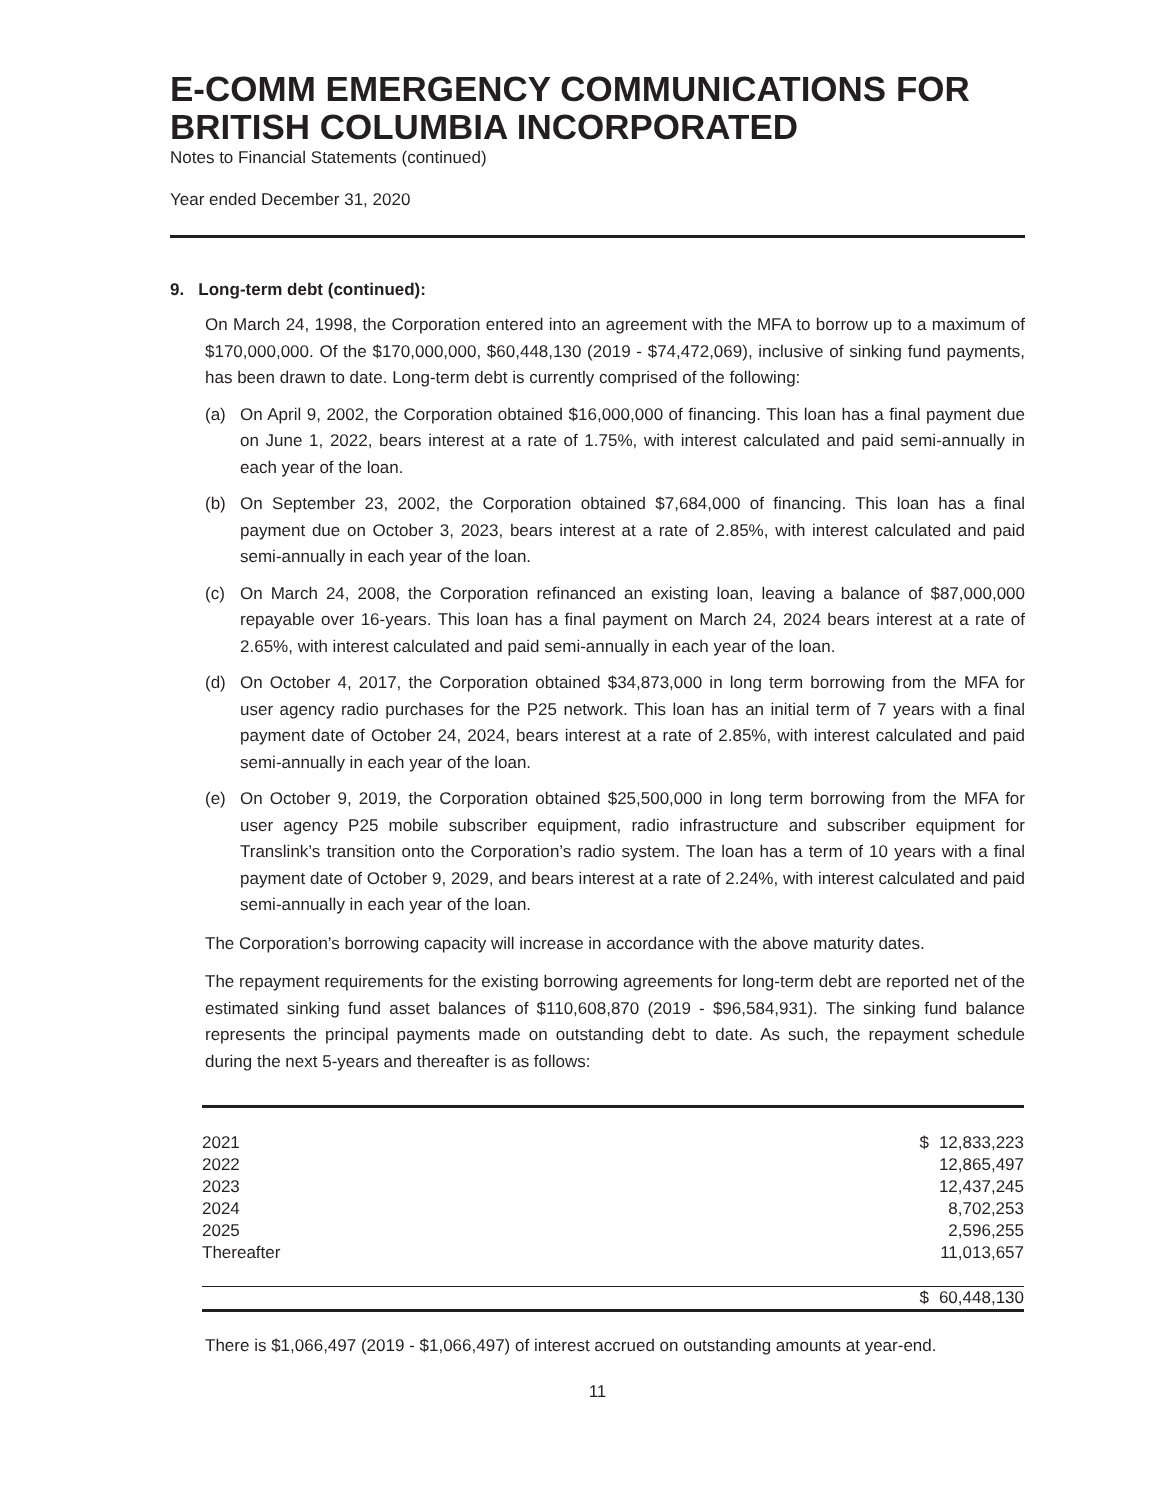E-COMM EMERGENCY COMMUNICATIONS FOR BRITISH COLUMBIA INCORPORATED
Notes to Financial Statements (continued)
Year ended December 31, 2020
9. Long-term debt (continued):
On March 24, 1998, the Corporation entered into an agreement with the MFA to borrow up to a maximum of $170,000,000. Of the $170,000,000, $60,448,130 (2019 - $74,472,069), inclusive of sinking fund payments, has been drawn to date. Long-term debt is currently comprised of the following:
(a) On April 9, 2002, the Corporation obtained $16,000,000 of financing. This loan has a final payment due on June 1, 2022, bears interest at a rate of 1.75%, with interest calculated and paid semi-annually in each year of the loan.
(b) On September 23, 2002, the Corporation obtained $7,684,000 of financing. This loan has a final payment due on October 3, 2023, bears interest at a rate of 2.85%, with interest calculated and paid semi-annually in each year of the loan.
(c) On March 24, 2008, the Corporation refinanced an existing loan, leaving a balance of $87,000,000 repayable over 16-years. This loan has a final payment on March 24, 2024 bears interest at a rate of 2.65%, with interest calculated and paid semi-annually in each year of the loan.
(d) On October 4, 2017, the Corporation obtained $34,873,000 in long term borrowing from the MFA for user agency radio purchases for the P25 network. This loan has an initial term of 7 years with a final payment date of October 24, 2024, bears interest at a rate of 2.85%, with interest calculated and paid semi-annually in each year of the loan.
(e) On October 9, 2019, the Corporation obtained $25,500,000 in long term borrowing from the MFA for user agency P25 mobile subscriber equipment, radio infrastructure and subscriber equipment for Translink’s transition onto the Corporation’s radio system. The loan has a term of 10 years with a final payment date of October 9, 2029, and bears interest at a rate of 2.24%, with interest calculated and paid semi-annually in each year of the loan.
The Corporation’s borrowing capacity will increase in accordance with the above maturity dates.
The repayment requirements for the existing borrowing agreements for long-term debt are reported net of the estimated sinking fund asset balances of $110,608,870 (2019 - $96,584,931). The sinking fund balance represents the principal payments made on outstanding debt to date. As such, the repayment schedule during the next 5-years and thereafter is as follows:
| 2021 | $ | 12,833,223 |
| 2022 | | 12,865,497 |
| 2023 | | 12,437,245 |
| 2024 | | 8,702,253 |
| 2025 | | 2,596,255 |
| Thereafter | | 11,013,657 |
| | $ | 60,448,130 |
There is $1,066,497 (2019 - $1,066,497) of interest accrued on outstanding amounts at year-end.
11